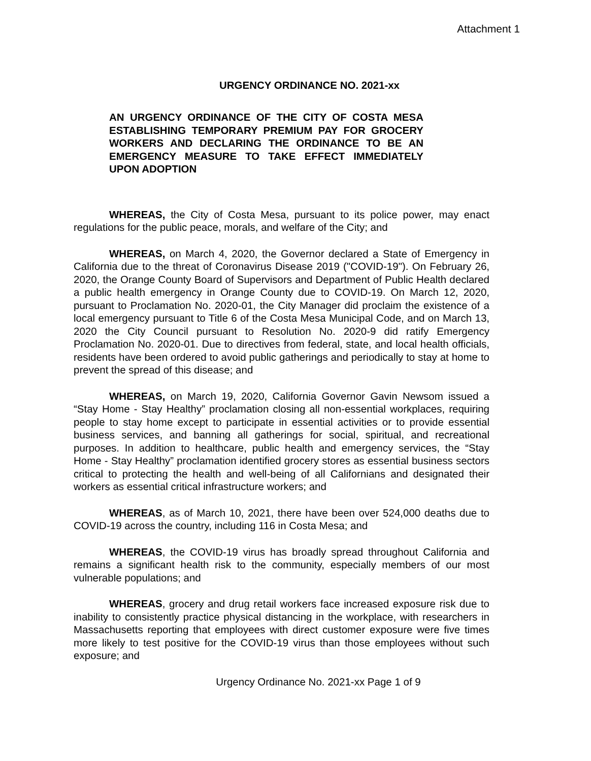Attachment 1
URGENCY ORDINANCE NO. 2021-xx
AN URGENCY ORDINANCE OF THE CITY OF COSTA MESA ESTABLISHING TEMPORARY PREMIUM PAY FOR GROCERY WORKERS AND DECLARING THE ORDINANCE TO BE AN EMERGENCY MEASURE TO TAKE EFFECT IMMEDIATELY UPON ADOPTION
WHEREAS, the City of Costa Mesa, pursuant to its police power, may enact regulations for the public peace, morals, and welfare of the City; and
WHEREAS, on March 4, 2020, the Governor declared a State of Emergency in California due to the threat of Coronavirus Disease 2019 ("COVID-19"). On February 26, 2020, the Orange County Board of Supervisors and Department of Public Health declared a public health emergency in Orange County due to COVID-19. On March 12, 2020, pursuant to Proclamation No. 2020-01, the City Manager did proclaim the existence of a local emergency pursuant to Title 6 of the Costa Mesa Municipal Code, and on March 13, 2020 the City Council pursuant to Resolution No. 2020-9 did ratify Emergency Proclamation No. 2020-01. Due to directives from federal, state, and local health officials, residents have been ordered to avoid public gatherings and periodically to stay at home to prevent the spread of this disease; and
WHEREAS, on March 19, 2020, California Governor Gavin Newsom issued a “Stay Home - Stay Healthy” proclamation closing all non-essential workplaces, requiring people to stay home except to participate in essential activities or to provide essential business services, and banning all gatherings for social, spiritual, and recreational purposes. In addition to healthcare, public health and emergency services, the “Stay Home - Stay Healthy” proclamation identified grocery stores as essential business sectors critical to protecting the health and well-being of all Californians and designated their workers as essential critical infrastructure workers; and
WHEREAS, as of March 10, 2021, there have been over 524,000 deaths due to COVID-19 across the country, including 116 in Costa Mesa; and
WHEREAS, the COVID-19 virus has broadly spread throughout California and remains a significant health risk to the community, especially members of our most vulnerable populations; and
WHEREAS, grocery and drug retail workers face increased exposure risk due to inability to consistently practice physical distancing in the workplace, with researchers in Massachusetts reporting that employees with direct customer exposure were five times more likely to test positive for the COVID-19 virus than those employees without such exposure; and
Urgency Ordinance No. 2021-xx Page 1 of 9